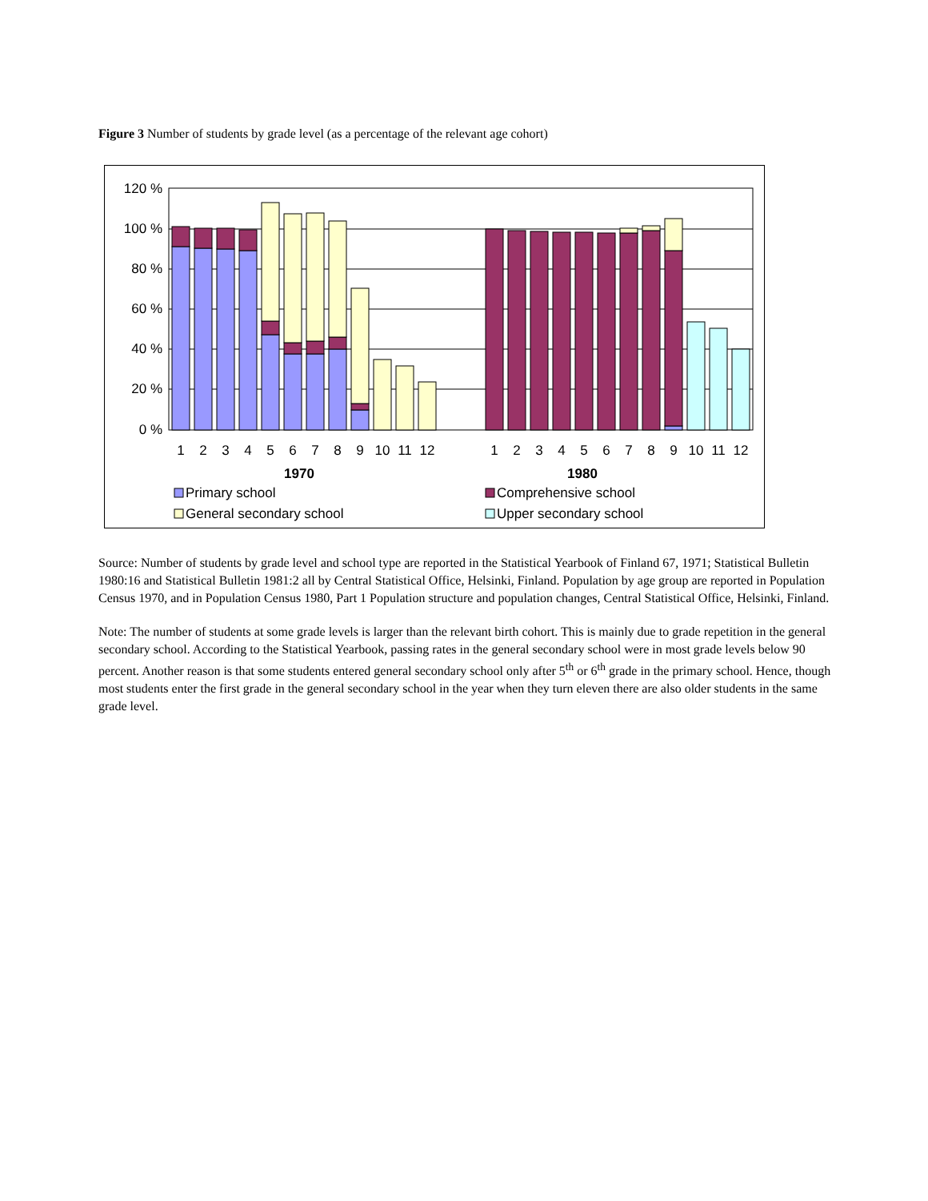Figure 3 Number of students by grade level (as a percentage of the relevant age cohort)
120 %
100 %
80 %
60 %
40 %
20 %
0 %
1
2
3
4
5
6
7
8
9
10
11
12
1
2
3
4
5
6
7
8
9
10
11
12
1970
1980
Primary school
Comprehensive school
General secondary school
Upper secondary school
Source: Number of students by grade level and school type are reported in the Statistical Yearbook of Finland 67, 1971; Statistical Bulletin 1980:16 and Statistical Bulletin 1981:2 all by Central Statistical Office, Helsinki, Finland. Population by age group are reported in Population Census 1970, and in Population Census 1980, Part 1 Population structure and population changes, Central Statistical Office, Helsinki, Finland.
Note: The number of students at some grade levels is larger than the relevant birth cohort. This is mainly due to grade repetition in the general secondary school. According to the Statistical Yearbook, passing rates in the general secondary school were in most grade levels below 90 percent. Another reason is that some students entered general secondary school only after 5<sup>th</sup> or 6<sup>th</sup> grade in the primary school. Hence, though most students enter the first grade in the general secondary school in the year when they turn eleven there are also older students in the same grade level.